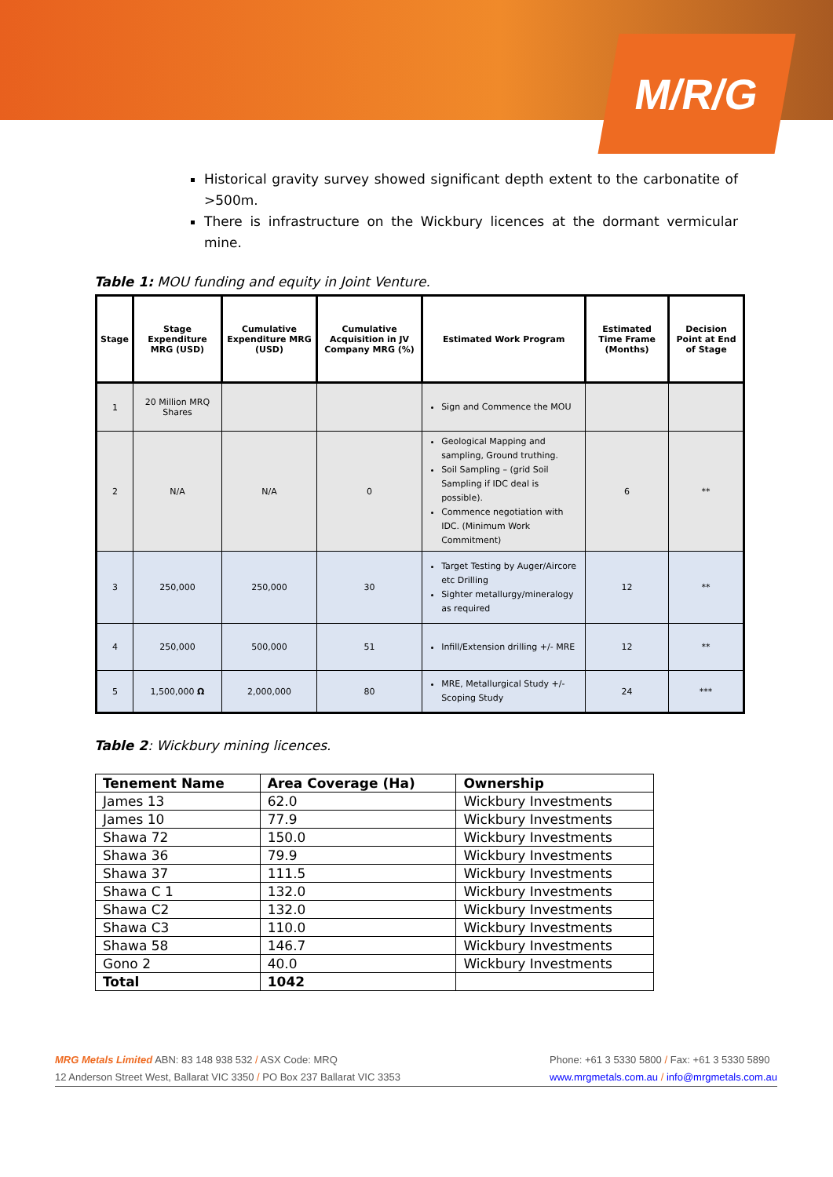M/R/G
Historical gravity survey showed significant depth extent to the carbonatite of >500m.
There is infrastructure on the Wickbury licences at the dormant vermicular mine.
Table 1: MOU funding and equity in Joint Venture.
| Stage | Stage Expenditure MRG (USD) | Cumulative Expenditure MRG (USD) | Cumulative Acquisition in JV Company MRG (%) | Estimated Work Program | Estimated Time Frame (Months) | Decision Point at End of Stage |
| --- | --- | --- | --- | --- | --- | --- |
| 1 | 20 Million MRQ Shares | | | Sign and Commence the MOU | | |
| 2 | N/A | N/A | 0 | Geological Mapping and sampling, Ground truthing. Soil Sampling – (grid Soil Sampling if IDC deal is possible). Commence negotiation with IDC. (Minimum Work Commitment) | 6 | ** |
| 3 | 250,000 | 250,000 | 30 | Target Testing by Auger/Aircore etc Drilling Sighter metallurgy/mineralogy as required | 12 | ** |
| 4 | 250,000 | 500,000 | 51 | Infill/Extension drilling +/- MRE | 12 | ** |
| 5 | 1,500,000 Ω | 2,000,000 | 80 | MRE, Metallurgical Study +/- Scoping Study | 24 | *** |
Table 2: Wickbury mining licences.
| Tenement Name | Area Coverage (Ha) | Ownership |
| --- | --- | --- |
| James 13 | 62.0 | Wickbury Investments |
| James 10 | 77.9 | Wickbury Investments |
| Shawa 72 | 150.0 | Wickbury Investments |
| Shawa 36 | 79.9 | Wickbury Investments |
| Shawa 37 | 111.5 | Wickbury Investments |
| Shawa C 1 | 132.0 | Wickbury Investments |
| Shawa C2 | 132.0 | Wickbury Investments |
| Shawa C3 | 110.0 | Wickbury Investments |
| Shawa 58 | 146.7 | Wickbury Investments |
| Gono 2 | 40.0 | Wickbury Investments |
| Total | 1042 | |
MRG Metals Limited ABN: 83 148 938 532 / ASX Code: MRQ
12 Anderson Street West, Ballarat VIC 3350 / PO Box 237 Ballarat VIC 3353
Phone: +61 3 5330 5800 / Fax: +61 3 5330 5890
www.mrgmetals.com.au / info@mrgmetals.com.au